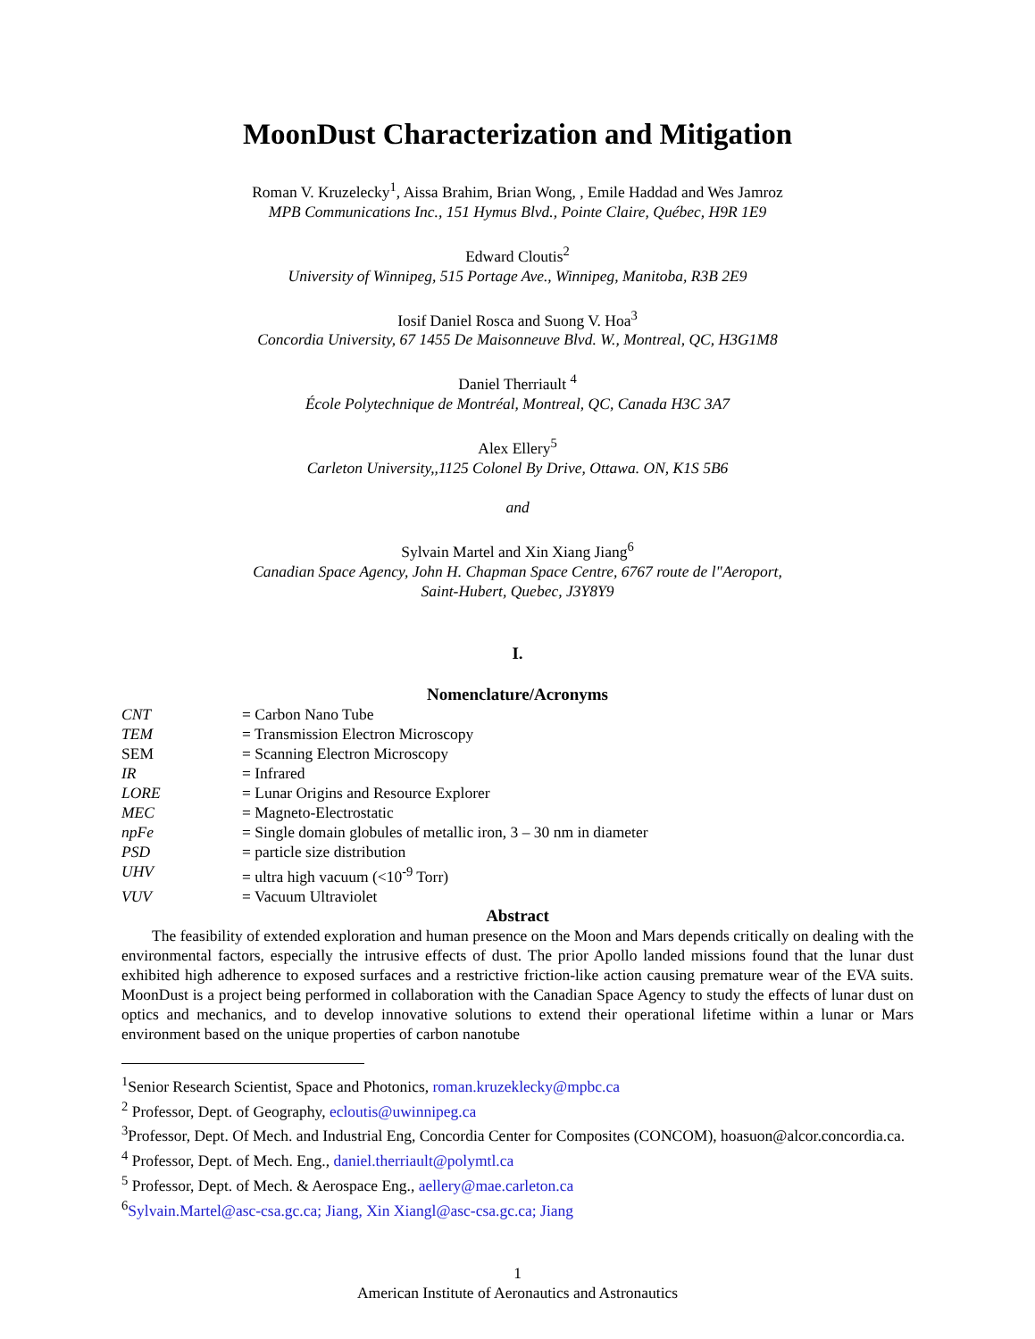MoonDust Characterization and Mitigation
Roman V. Kruzelecky<sup>1</sup>, Aissa Brahim, Brian Wong, , Emile Haddad and Wes Jamroz
MPB Communications Inc., 151 Hymus Blvd., Pointe Claire, Québec, H9R 1E9
Edward Cloutis<sup>2</sup>
University of Winnipeg, 515 Portage Ave., Winnipeg, Manitoba, R3B 2E9
Iosif Daniel Rosca and Suong V. Hoa<sup>3</sup>
Concordia University, 67 1455 De Maisonneuve Blvd. W., Montreal, QC, H3G1M8
Daniel Therriault <sup>4</sup>
École Polytechnique de Montréal, Montreal, QC, Canada H3C 3A7
Alex Ellery<sup>5</sup>
Carleton University,,1125 Colonel By Drive, Ottawa. ON, K1S 5B6
and
Sylvain Martel and Xin Xiang Jiang<sup>6</sup>
Canadian Space Agency, John H. Chapman Space Centre, 6767 route de l"Aeroport,
Saint-Hubert, Quebec, J3Y8Y9
I.
Nomenclature/Acronyms
| CNT | = Carbon Nano Tube |
| TEM | = Transmission Electron Microscopy |
| SEM | = Scanning Electron Microscopy |
| IR | = Infrared |
| LORE | = Lunar Origins and Resource Explorer |
| MEC | = Magneto-Electrostatic |
| npFe | = Single domain globules of metallic iron, 3 – 30 nm in diameter |
| PSD | = particle size distribution |
| UHV | = ultra high vacuum (<10<sup>-9</sup> Torr) |
| VUV | = Vacuum Ultraviolet |
Abstract
The feasibility of extended exploration and human presence on the Moon and Mars depends critically on dealing with the environmental factors, especially the intrusive effects of dust. The prior Apollo landed missions found that the lunar dust exhibited high adherence to exposed surfaces and a restrictive friction-like action causing premature wear of the EVA suits. MoonDust is a project being performed in collaboration with the Canadian Space Agency to study the effects of lunar dust on optics and mechanics, and to develop innovative solutions to extend their operational lifetime within a lunar or Mars environment based on the unique properties of carbon nanotube
<sup>1</sup> Senior Research Scientist, Space and Photonics, roman.kruzeklecky@mpbc.ca
<sup>2</sup> Professor, Dept. of Geography, ecloutis@uwinnipeg.ca
<sup>3</sup> Professor, Dept. Of Mech. and Industrial Eng, Concordia Center for Composites (CONCOM), hoasuon@alcor.concordia.ca.
<sup>4</sup> Professor, Dept. of Mech. Eng., daniel.therriault@polymtl.ca
<sup>5</sup> Professor, Dept. of Mech. & Aerospace Eng., aellery@mae.carleton.ca
<sup>6</sup> Sylvain.Martel@asc-csa.gc.ca; Jiang, Xin Xiangl@asc-csa.gc.ca; Jiang
1
American Institute of Aeronautics and Astronautics